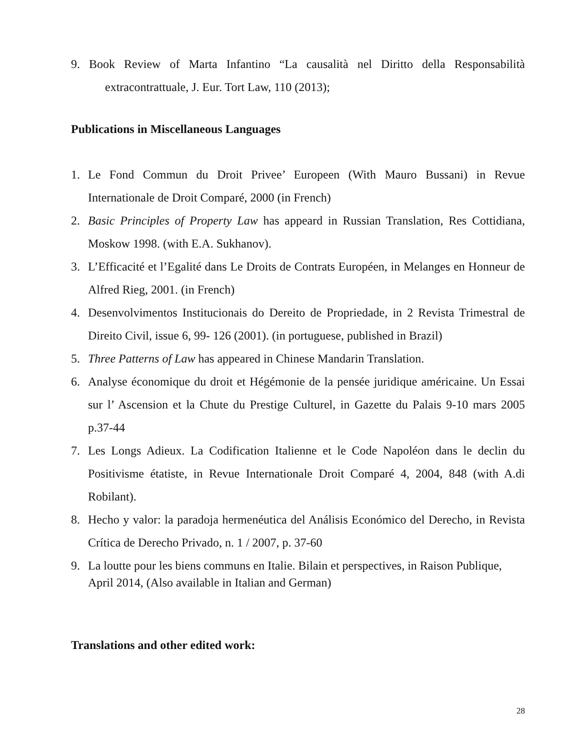9. Book Review of Marta Infantino “La causalità nel Diritto della Responsabilità extracontrattuale, J. Eur. Tort Law, 110 (2013);
Publications in Miscellaneous Languages
1. Le Fond Commun du Droit Privee’ Europeen (With Mauro Bussani) in Revue Internationale de Droit Comparé, 2000 (in French)
2. Basic Principles of Property Law has appeard in Russian Translation, Res Cottidiana, Moskow 1998. (with E.A. Sukhanov).
3. L’Efficacité et l’Egalité dans Le Droits de Contrats Européen, in Melanges en Honneur de Alfred Rieg, 2001. (in French)
4. Desenvolvimentos Institucionais do Dereito de Propriedade, in 2 Revista Trimestral de Direito Civil, issue 6, 99- 126 (2001). (in portuguese, published in Brazil)
5. Three Patterns of Law has appeared in Chinese Mandarin Translation.
6. Analyse économique du droit et Hégémonie de la pensée juridique américaine. Un Essai sur l’ Ascension et la Chute du Prestige Culturel, in Gazette du Palais 9-10 mars 2005 p.37-44
7. Les Longs Adieux. La Codification Italienne et le Code Napoléon dans le declin du Positivisme étatiste, in Revue Internationale Droit Comparé 4, 2004, 848 (with A.di Robilant).
8. Hecho y valor: la paradoja hermenéutica del Análisis Económico del Derecho, in Revista Crítica de Derecho Privado, n. 1 / 2007, p. 37-60
9. La loutte pour les biens communs en Italie. Bilain et perspectives, in Raison Publique, April 2014, (Also available in Italian and German)
Translations and other edited work:
28